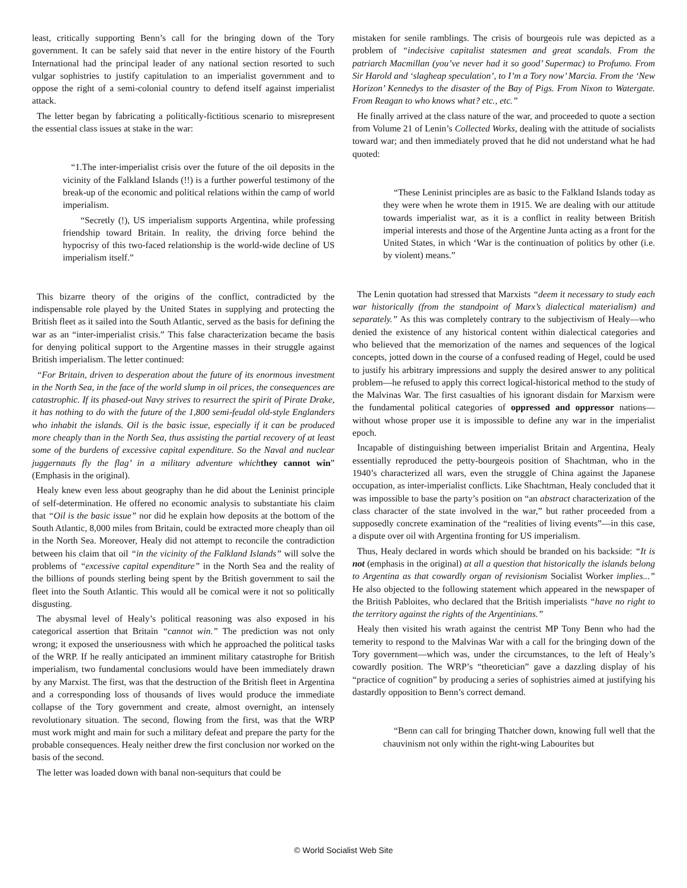least, critically supporting Benn’s call for the bringing down of the Tory government. It can be safely said that never in the entire history of the Fourth International had the principal leader of any national section resorted to such vulgar sophistries to justify capitulation to an imperialist government and to oppose the right of a semi-colonial country to defend itself against imperialist attack.
The letter began by fabricating a politically-fictitious scenario to misrepresent the essential class issues at stake in the war:
“1.The inter-imperialist crisis over the future of the oil deposits in the vicinity of the Falkland Islands (!!) is a further powerful testimony of the break-up of the economic and political relations within the camp of world imperialism.
“Secretly (!), US imperialism supports Argentina, while professing friendship toward Britain. In reality, the driving force behind the hypocrisy of this two-faced relationship is the world-wide decline of US imperialism itself.”
This bizarre theory of the origins of the conflict, contradicted by the indispensable role played by the United States in supplying and protecting the British fleet as it sailed into the South Atlantic, served as the basis for defining the war as an “inter-imperialist crisis.” This false characterization became the basis for denying political support to the Argentine masses in their struggle against British imperialism. The letter continued:
“For Britain, driven to desperation about the future of its enormous investment in the North Sea, in the face of the world slump in oil prices, the consequences are catastrophic. If its phased-out Navy strives to resurrect the spirit of Pirate Drake, it has nothing to do with the future of the 1,800 semi-feudal old-style Englanders who inhabit the islands. Oil is the basic issue, especially if it can be produced more cheaply than in the North Sea, thus assisting the partial recovery of at least some of the burdens of excessive capital expenditure. So the Naval and nuclear juggernauts fly the flag’ in a military adventure which they cannot win” (Emphasis in the original).
Healy knew even less about geography than he did about the Leninist principle of self-determination. He offered no economic analysis to substantiate his claim that “Oil is the basic issue” nor did he explain how deposits at the bottom of the South Atlantic, 8,000 miles from Britain, could be extracted more cheaply than oil in the North Sea. Moreover, Healy did not attempt to reconcile the contradiction between his claim that oil “in the vicinity of the Falkland Islands” will solve the problems of “excessive capital expenditure” in the North Sea and the reality of the billions of pounds sterling being spent by the British government to sail the fleet into the South Atlantic. This would all be comical were it not so politically disgusting.
The abysmal level of Healy’s political reasoning was also exposed in his categorical assertion that Britain “cannot win.” The prediction was not only wrong; it exposed the unseriousness with which he approached the political tasks of the WRP. If he really anticipated an imminent military catastrophe for British imperialism, two fundamental conclusions would have been immediately drawn by any Marxist. The first, was that the destruction of the British fleet in Argentina and a corresponding loss of thousands of lives would produce the immediate collapse of the Tory government and create, almost overnight, an intensely revolutionary situation. The second, flowing from the first, was that the WRP must work might and main for such a military defeat and prepare the party for the probable consequences. Healy neither drew the first conclusion nor worked on the basis of the second.
The letter was loaded down with banal non-sequiturs that could be
mistaken for senile ramblings. The crisis of bourgeois rule was depicted as a problem of “indecisive capitalist statesmen and great scandals. From the patriarch Macmillan (you’ve never had it so good’ Supermac) to Profumo. From Sir Harold and ‘slagheap speculation’, to I’m a Tory now’ Marcia. From the ‘New Horizon’ Kennedys to the disaster of the Bay of Pigs. From Nixon to Watergate. From Reagan to who knows what? etc., etc.”
He finally arrived at the class nature of the war, and proceeded to quote a section from Volume 21 of Lenin’s Collected Works, dealing with the attitude of socialists toward war; and then immediately proved that he did not understand what he had quoted:
“These Leninist principles are as basic to the Falkland Islands today as they were when he wrote them in 1915. We are dealing with our attitude towards imperialist war, as it is a conflict in reality between British imperial interests and those of the Argentine Junta acting as a front for the United States, in which ‘War is the continuation of politics by other (i.e. by violent) means.”
The Lenin quotation had stressed that Marxists “deem it necessary to study each war historically (from the standpoint of Marx’s dialectical materialism) and separately.” As this was completely contrary to the subjectivism of Healy—who denied the existence of any historical content within dialectical categories and who believed that the memorization of the names and sequences of the logical concepts, jotted down in the course of a confused reading of Hegel, could be used to justify his arbitrary impressions and supply the desired answer to any political problem—he refused to apply this correct logical-historical method to the study of the Malvinas War. The first casualties of his ignorant disdain for Marxism were the fundamental political categories of oppressed and oppressor nations—without whose proper use it is impossible to define any war in the imperialist epoch.
Incapable of distinguishing between imperialist Britain and Argentina, Healy essentially reproduced the petty-bourgeois position of Shachtman, who in the 1940’s characterized all wars, even the struggle of China against the Japanese occupation, as inter-imperialist conflicts. Like Shachtman, Healy concluded that it was impossible to base the party’s position on “an abstract characterization of the class character of the state involved in the war,” but rather proceeded from a supposedly concrete examination of the “realities of living events”—in this case, a dispute over oil with Argentina fronting for US imperialism.
Thus, Healy declared in words which should be branded on his backside: “It is not (emphasis in the original) at all a question that historically the islands belong to Argentina as that cowardly organ of revisionism Socialist Worker implies...” He also objected to the following statement which appeared in the newspaper of the British Pabloites, who declared that the British imperialists “have no right to the territory against the rights of the Argentinians.”
Healy then visited his wrath against the centrist MP Tony Benn who had the temerity to respond to the Malvinas War with a call for the bringing down of the Tory government—which was, under the circumstances, to the left of Healy’s cowardly position. The WRP’s “theoretician” gave a dazzling display of his “practice of cognition” by producing a series of sophistries aimed at justifying his dastardly opposition to Benn’s correct demand.
“Benn can call for bringing Thatcher down, knowing full well that the chauvinism not only within the right-wing Labourites but
© World Socialist Web Site